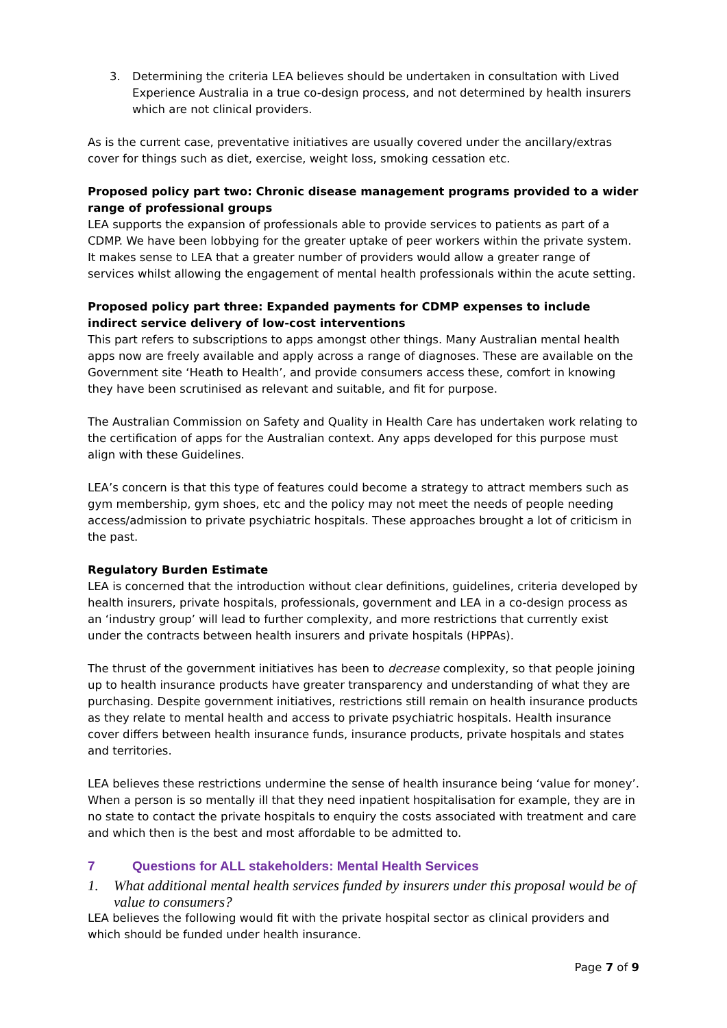3. Determining the criteria LEA believes should be undertaken in consultation with Lived Experience Australia in a true co-design process, and not determined by health insurers which are not clinical providers.
As is the current case, preventative initiatives are usually covered under the ancillary/extras cover for things such as diet, exercise, weight loss, smoking cessation etc.
Proposed policy part two: Chronic disease management programs provided to a wider range of professional groups
LEA supports the expansion of professionals able to provide services to patients as part of a CDMP. We have been lobbying for the greater uptake of peer workers within the private system. It makes sense to LEA that a greater number of providers would allow a greater range of services whilst allowing the engagement of mental health professionals within the acute setting.
Proposed policy part three: Expanded payments for CDMP expenses to include indirect service delivery of low-cost interventions
This part refers to subscriptions to apps amongst other things. Many Australian mental health apps now are freely available and apply across a range of diagnoses. These are available on the Government site ‘Heath to Health’, and provide consumers access these, comfort in knowing they have been scrutinised as relevant and suitable, and fit for purpose.
The Australian Commission on Safety and Quality in Health Care has undertaken work relating to the certification of apps for the Australian context. Any apps developed for this purpose must align with these Guidelines.
LEA’s concern is that this type of features could become a strategy to attract members such as gym membership, gym shoes, etc and the policy may not meet the needs of people needing access/admission to private psychiatric hospitals. These approaches brought a lot of criticism in the past.
Regulatory Burden Estimate
LEA is concerned that the introduction without clear definitions, guidelines, criteria developed by health insurers, private hospitals, professionals, government and LEA in a co-design process as an ‘industry group’ will lead to further complexity, and more restrictions that currently exist under the contracts between health insurers and private hospitals (HPPAs).
The thrust of the government initiatives has been to decrease complexity, so that people joining up to health insurance products have greater transparency and understanding of what they are purchasing. Despite government initiatives, restrictions still remain on health insurance products as they relate to mental health and access to private psychiatric hospitals. Health insurance cover differs between health insurance funds, insurance products, private hospitals and states and territories.
LEA believes these restrictions undermine the sense of health insurance being ‘value for money’. When a person is so mentally ill that they need inpatient hospitalisation for example, they are in no state to contact the private hospitals to enquiry the costs associated with treatment and care and which then is the best and most affordable to be admitted to.
7 Questions for ALL stakeholders: Mental Health Services
1. What additional mental health services funded by insurers under this proposal would be of value to consumers?
LEA believes the following would fit with the private hospital sector as clinical providers and which should be funded under health insurance.
Page 7 of 9